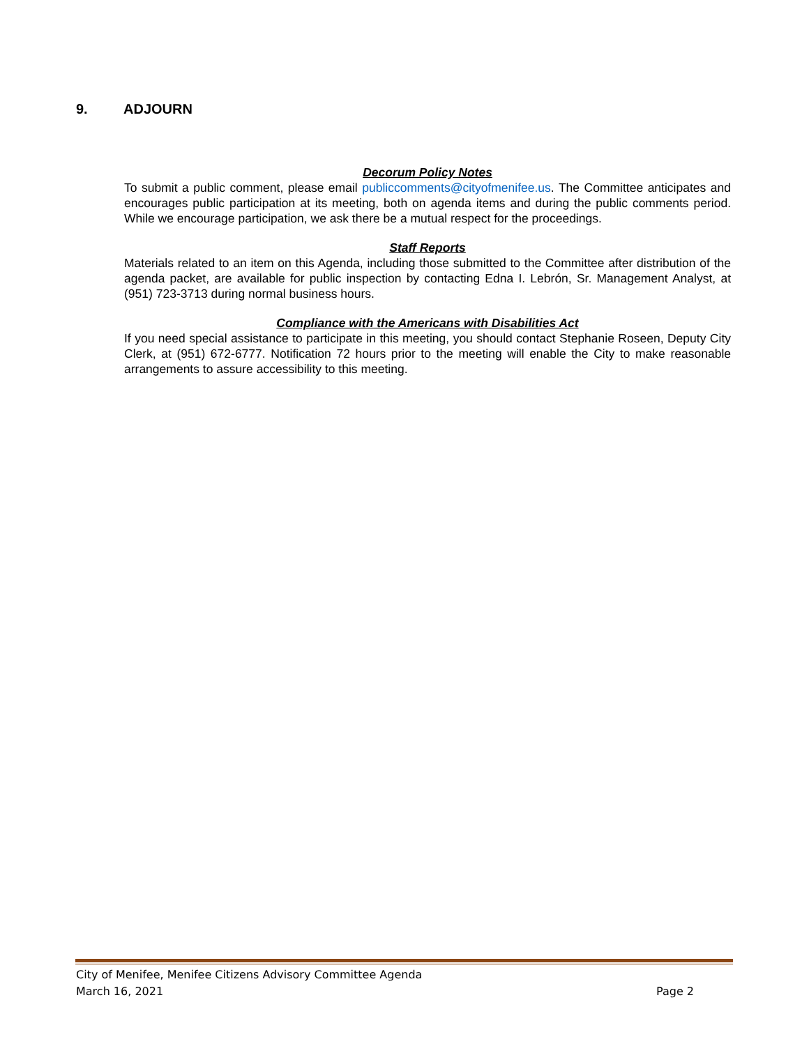9. ADJOURN
Decorum Policy Notes
To submit a public comment, please email publiccomments@cityofmenifee.us. The Committee anticipates and encourages public participation at its meeting, both on agenda items and during the public comments period. While we encourage participation, we ask there be a mutual respect for the proceedings.
Staff Reports
Materials related to an item on this Agenda, including those submitted to the Committee after distribution of the agenda packet, are available for public inspection by contacting Edna I. Lebrón, Sr. Management Analyst, at (951) 723-3713 during normal business hours.
Compliance with the Americans with Disabilities Act
If you need special assistance to participate in this meeting, you should contact Stephanie Roseen, Deputy City Clerk, at (951) 672-6777. Notification 72 hours prior to the meeting will enable the City to make reasonable arrangements to assure accessibility to this meeting.
City of Menifee, Menifee Citizens Advisory Committee Agenda
March 16, 2021 Page 2